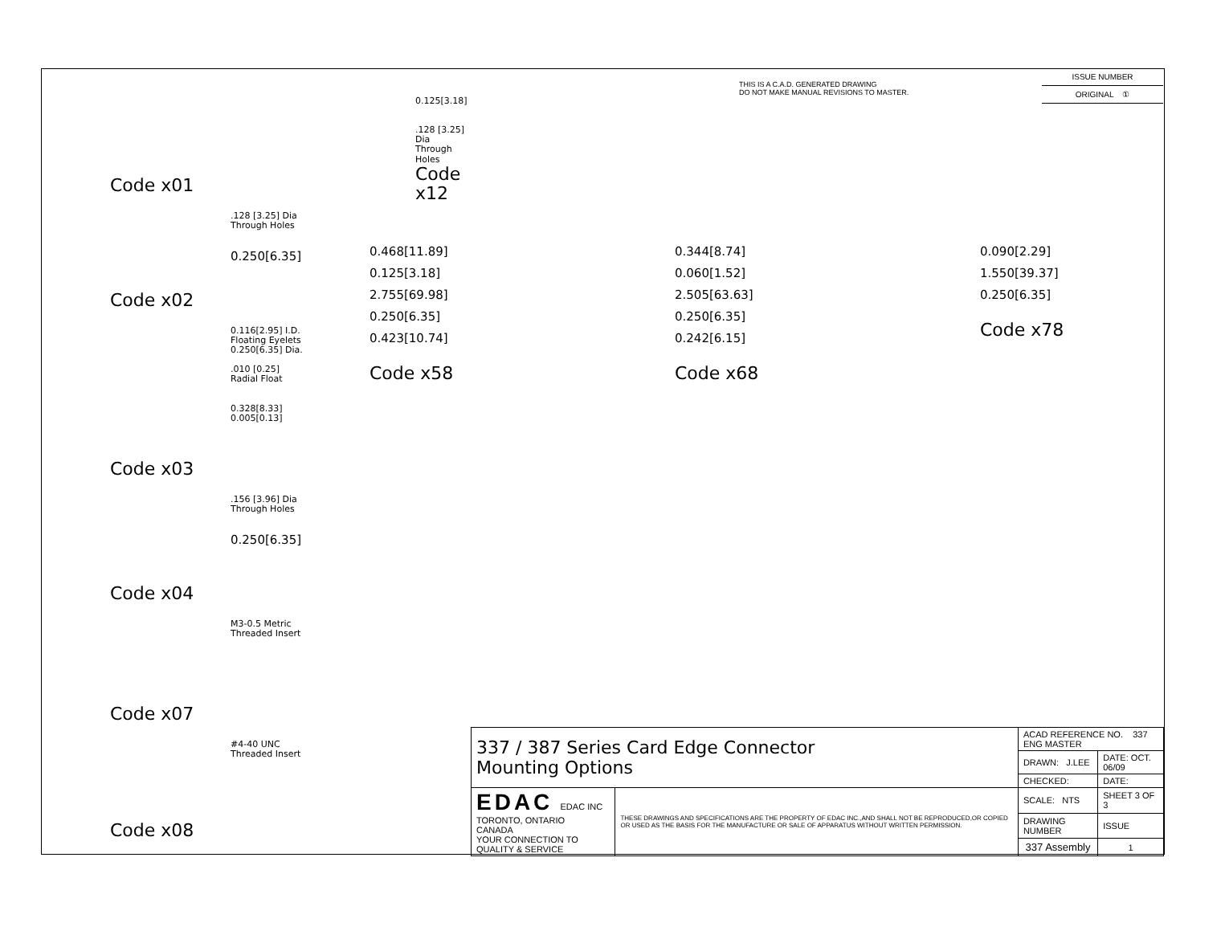THIS IS A C.A.D. GENERATED DRAWING
DO NOT MAKE MANUAL REVISIONS TO MASTER.
| ISSUE NUMBER |
| ORIGINAL ① |
Code x01
0.125[3.18]
.128 [3.25] Dia
Through Holes
Code x12
.128 [3.25] Dia
Through Holes
0.250[6.35]
Code x02
0.116[2.95] I.D.
Floating Eyelets
0.250[6.35] Dia.
.010 [0.25]
Radial Float
0.328[8.33]
0.005[0.13]
Code x03
.156 [3.96] Dia
Through Holes
0.250[6.35]
Code x04
M3-0.5 Metric
Threaded Insert
Code x07
#4-40 UNC
Threaded Insert
Code x08
0.468[11.89]
0.125[3.18]
2.755[69.98]
0.250[6.35]
0.423[10.74]
Code x58
0.344[8.74]
0.060[1.52]
2.505[63.63]
0.250[6.35]
0.242[6.15]
Code x68
0.090[2.29]
1.550[39.37]
0.250[6.35]
Code x78
| 337 / 387 Series Card Edge Connector Mounting Options | | ACAD REFERENCE NO. 337 ENG MASTER | | |
| | | DRAWN: J.LEE | DATE: OCT. 06/09 | |
| | | CHECKED: | DATE: | |
| EDAC EDAC INC TORONTO, ONTARIO CANADA YOUR CONNECTION TO QUALITY & SERVICE | THESE DRAWINGS AND SPECIFICATIONS ARE THE PROPERTY OF EDAC INC.,AND SHALL NOT BE REPRODUCED,OR COPIED OR USED AS THE BASIS FOR THE MANUFACTURE OR SALE OF APPARATUS WITHOUT WRITTEN PERMISSION. | SCALE: NTS | SHEET 3 OF 3 | |
| | | DRAWING NUMBER | | ISSUE |
| | | 337 Assembly | | 1 |